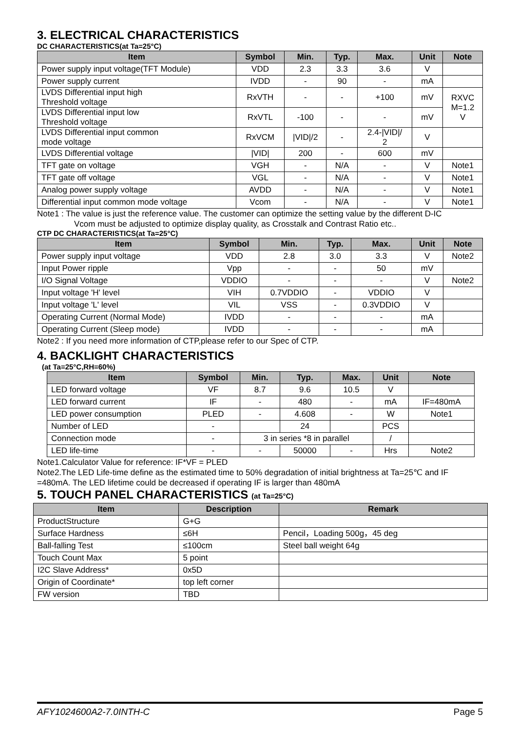3. ELECTRICAL CHARACTERISTICS
DC CHARACTERISTICS(at Ta=25°C)
| Item | Symbol | Min. | Typ. | Max. | Unit | Note |
| --- | --- | --- | --- | --- | --- | --- |
| Power supply input voltage(TFT Module) | VDD | 2.3 | 3.3 | 3.6 | V | |
| Power supply current | IVDD | - | 90 | - | mA | |
| LVDS Differential input high Threshold voltage | RxVTH | - | - | +100 | mV | RXVC M=1.2 V |
| LVDS Differential input low Threshold voltage | RxVTL | -100 | - | - | mV | |
| LVDS Differential input common mode voltage | RxVCM | /VID//2 | - | 2.4-/VID// 2 | V | |
| LVDS Differential voltage | /VID/ | 200 | - | 600 | mV | |
| TFT gate on voltage | VGH | - | N/A | - | V | Note1 |
| TFT gate off voltage | VGL | - | N/A | - | V | Note1 |
| Analog power supply voltage | AVDD | - | N/A | - | V | Note1 |
| Differential input common mode voltage | Vcom | - | N/A | - | V | Note1 |
Note1 : The value is just the reference value. The customer can optimize the setting value by the different D-IC
Vcom must be adjusted to optimize display quality, as Crosstalk and Contrast Ratio etc..
CTP DC CHARACTERISTICS(at Ta=25°C)
| Item | Symbol | Min. | Typ. | Max. | Unit | Note |
| --- | --- | --- | --- | --- | --- | --- |
| Power supply input voltage | VDD | 2.8 | 3.0 | 3.3 | V | Note2 |
| Input Power ripple | Vpp | - | - | 50 | mV | |
| I/O Signal Voltage | VDDIO | - | - | - | V | Note2 |
| Input voltage 'H' level | VIH | 0.7VDDIO | - | VDDIO | V | |
| Input voltage 'L' level | VIL | VSS | - | 0.3VDDIO | V | |
| Operating Current (Normal Mode) | IVDD | - | - | - | mA | |
| Operating Current (Sleep mode) | IVDD | - | - | - | mA | |
Note2 : If you need more information of CTP,please refer to our Spec of CTP.
4. BACKLIGHT CHARACTERISTICS
(at Ta=25°C,RH=60%)
| Item | Symbol | Min. | Typ. | Max. | Unit | Note |
| --- | --- | --- | --- | --- | --- | --- |
| LED forward voltage | VF | 8.7 | 9.6 | 10.5 | V | |
| LED forward current | IF | - | 480 | - | mA | IF=480mA |
| LED power consumption | PLED | - | 4.608 | - | W | Note1 |
| Number of LED | - | | 24 | | PCS | |
| Connection mode | - | 3 in series *8 in parallel | | | / | |
| LED life-time | - | - | 50000 | - | Hrs | Note2 |
Note1.Calculator Value for reference: IF*VF = PLED
Note2.The LED Life-time define as the estimated time to 50% degradation of initial brightness at Ta=25℃ and IF =480mA. The LED lifetime could be decreased if operating IF is larger than 480mA
5. TOUCH PANEL CHARACTERISTICS (at Ta=25°C)
| Item | Description | Remark |
| --- | --- | --- |
| ProductStructure | G+G | |
| Surface Hardness | ≤6H | Pencil，Loading 500g，45 deg |
| Ball-falling Test | ≤100cm | Steel ball weight 64g |
| Touch Count Max | 5 point | |
| I2C Slave Address* | 0x5D | |
| Origin of Coordinate* | top left corner | |
| FW version | TBD | |
AFY1024600A2-7.0INTH-C Page 5